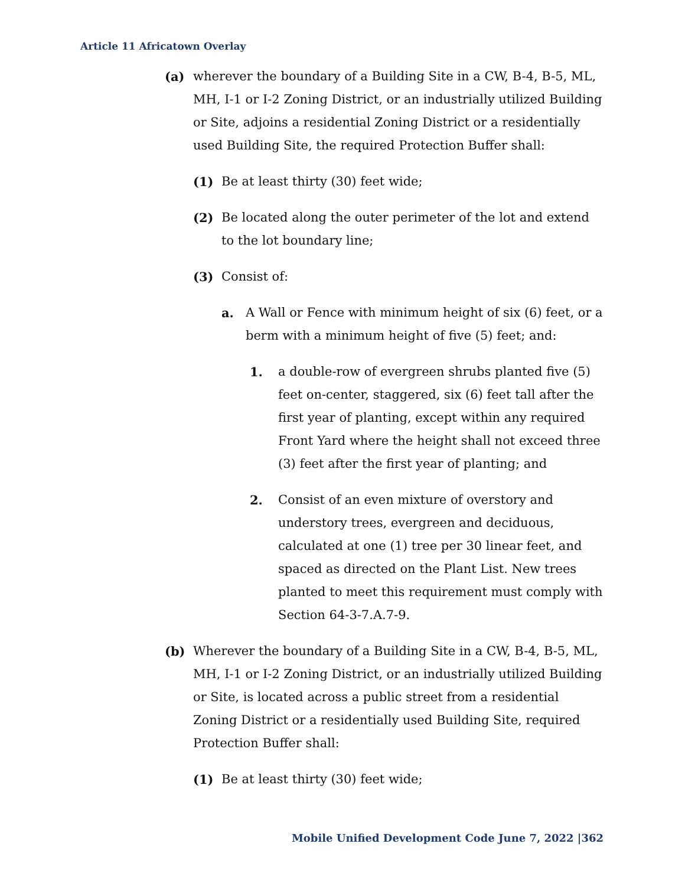Article 11 Africatown Overlay
(a) wherever the boundary of a Building Site in a CW, B-4, B-5, ML, MH, I-1 or I-2 Zoning District, or an industrially utilized Building or Site, adjoins a residential Zoning District or a residentially used Building Site, the required Protection Buffer shall:
(1) Be at least thirty (30) feet wide;
(2) Be located along the outer perimeter of the lot and extend to the lot boundary line;
(3) Consist of:
a. A Wall or Fence with minimum height of six (6) feet, or a berm with a minimum height of five (5) feet; and:
1. a double-row of evergreen shrubs planted five (5) feet on-center, staggered, six (6) feet tall after the first year of planting, except within any required Front Yard where the height shall not exceed three (3) feet after the first year of planting; and
2. Consist of an even mixture of overstory and understory trees, evergreen and deciduous, calculated at one (1) tree per 30 linear feet, and spaced as directed on the Plant List. New trees planted to meet this requirement must comply with Section 64-3-7.A.7-9.
(b) Wherever the boundary of a Building Site in a CW, B-4, B-5, ML, MH, I-1 or I-2 Zoning District, or an industrially utilized Building or Site, is located across a public street from a residential Zoning District or a residentially used Building Site, required Protection Buffer shall:
(1) Be at least thirty (30) feet wide;
Mobile Unified Development Code June 7, 2022 |362